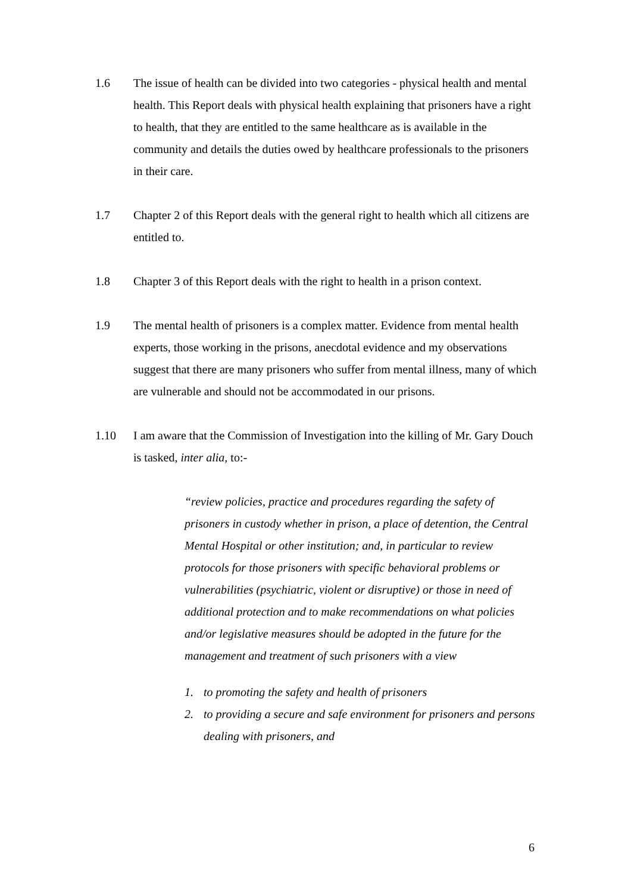1.6 The issue of health can be divided into two categories - physical health and mental health. This Report deals with physical health explaining that prisoners have a right to health, that they are entitled to the same healthcare as is available in the community and details the duties owed by healthcare professionals to the prisoners in their care.
1.7 Chapter 2 of this Report deals with the general right to health which all citizens are entitled to.
1.8 Chapter 3 of this Report deals with the right to health in a prison context.
1.9 The mental health of prisoners is a complex matter. Evidence from mental health experts, those working in the prisons, anecdotal evidence and my observations suggest that there are many prisoners who suffer from mental illness, many of which are vulnerable and should not be accommodated in our prisons.
1.10 I am aware that the Commission of Investigation into the killing of Mr. Gary Douch is tasked, inter alia, to:-
“review policies, practice and procedures regarding the safety of prisoners in custody whether in prison, a place of detention, the Central Mental Hospital or other institution; and, in particular to review protocols for those prisoners with specific behavioral problems or vulnerabilities (psychiatric, violent or disruptive) or those in need of additional protection and to make recommendations on what policies and/or legislative measures should be adopted in the future for the management and treatment of such prisoners with a view
1. to promoting the safety and health of prisoners
2. to providing a secure and safe environment for prisoners and persons dealing with prisoners, and
6